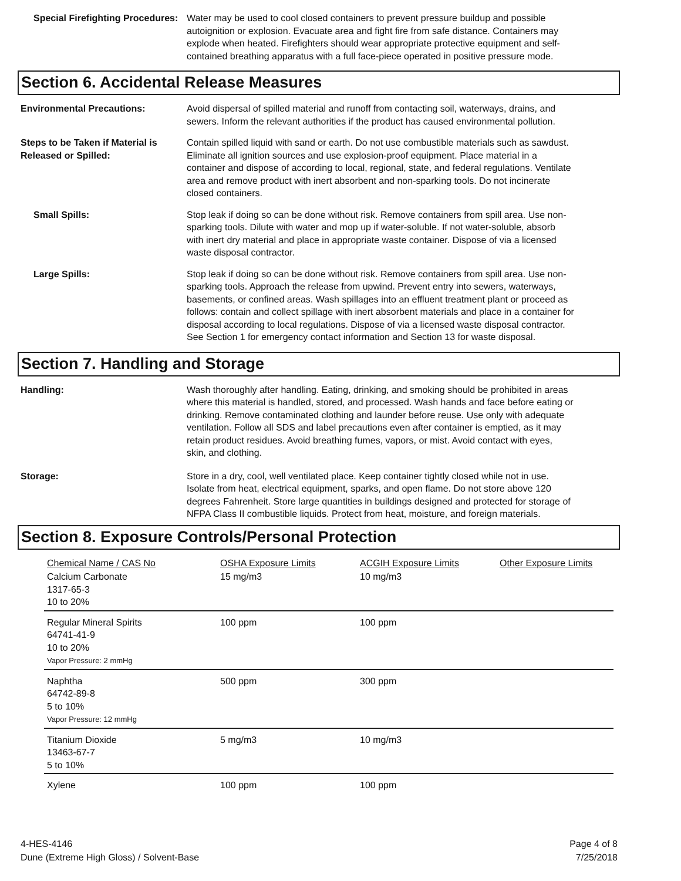Special Firefighting Procedures:
Water may be used to cool closed containers to prevent pressure buildup and possible autoignition or explosion. Evacuate area and fight fire from safe distance. Containers may explode when heated. Firefighters should wear appropriate protective equipment and self-contained breathing apparatus with a full face-piece operated in positive pressure mode.
Section 6. Accidental Release Measures
Environmental Precautions: Avoid dispersal of spilled material and runoff from contacting soil, waterways, drains, and sewers. Inform the relevant authorities if the product has caused environmental pollution.
Steps to be Taken if Material is Released or Spilled:
Contain spilled liquid with sand or earth. Do not use combustible materials such as sawdust. Eliminate all ignition sources and use explosion-proof equipment. Place material in a container and dispose of according to local, regional, state, and federal regulations. Ventilate area and remove product with inert absorbent and non-sparking tools. Do not incinerate closed containers.
Small Spills: Stop leak if doing so can be done without risk. Remove containers from spill area. Use non-sparking tools. Dilute with water and mop up if water-soluble. If not water-soluble, absorb with inert dry material and place in appropriate waste container. Dispose of via a licensed waste disposal contractor.
Large Spills: Stop leak if doing so can be done without risk. Remove containers from spill area. Use non-sparking tools. Approach the release from upwind. Prevent entry into sewers, waterways, basements, or confined areas. Wash spillages into an effluent treatment plant or proceed as follows: contain and collect spillage with inert absorbent materials and place in a container for disposal according to local regulations. Dispose of via a licensed waste disposal contractor. See Section 1 for emergency contact information and Section 13 for waste disposal.
Section 7. Handling and Storage
Handling: Wash thoroughly after handling. Eating, drinking, and smoking should be prohibited in areas where this material is handled, stored, and processed. Wash hands and face before eating or drinking. Remove contaminated clothing and launder before reuse. Use only with adequate ventilation. Follow all SDS and label precautions even after container is emptied, as it may retain product residues. Avoid breathing fumes, vapors, or mist. Avoid contact with eyes, skin, and clothing.
Storage: Store in a dry, cool, well ventilated place. Keep container tightly closed while not in use. Isolate from heat, electrical equipment, sparks, and open flame. Do not store above 120 degrees Fahrenheit. Store large quantities in buildings designed and protected for storage of NFPA Class II combustible liquids. Protect from heat, moisture, and foreign materials.
Section 8. Exposure Controls/Personal Protection
| Chemical Name / CAS No | OSHA Exposure Limits | ACGIH Exposure Limits | Other Exposure Limits |
| --- | --- | --- | --- |
| Calcium Carbonate 1317-65-3 10 to 20% | 15 mg/m3 | 10 mg/m3 | |
| Regular Mineral Spirits 64741-41-9 10 to 20% Vapor Pressure: 2 mmHg | 100 ppm | 100 ppm | |
| Naphtha 64742-89-8 5 to 10% Vapor Pressure: 12 mmHg | 500 ppm | 300 ppm | |
| Titanium Dioxide 13463-67-7 5 to 10% | 5 mg/m3 | 10 mg/m3 | |
| Xylene | 100 ppm | 100 ppm | |
4-HES-4146
Dune (Extreme High Gloss) / Solvent-Base
Page 4 of 8
7/25/2018